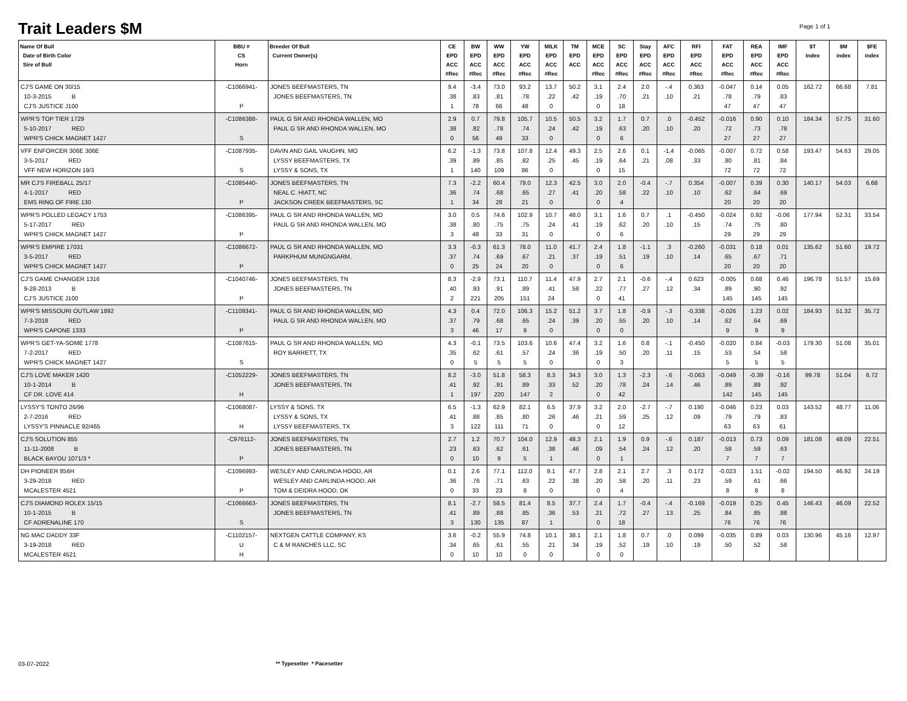Trait Leaders $M Page 1 of 1
| Name Of Bull Date of Birth Color Sire of Bull | BBU # CS Horn | Breeder Of Bull Current Owner(s) | CE EPD ACC #Rec | BW EPD ACC #Rec | WW EPD ACC #Rec | YW EPD ACC #Rec | MILK EPD ACC #Rec | TM EPD ACC | MCE EPD ACC #Rec | SC EPD ACC #Rec | Stay EPD ACC #Rec | AFC EPD ACC #Rec | RFI EPD ACC #Rec | FAT EPD ACC #Rec | REA EPD ACC #Rec | IMF EPD ACC #Rec | $T Index | $M index | $FE index |
| --- | --- | --- | --- | --- | --- | --- | --- | --- | --- | --- | --- | --- | --- | --- | --- | --- | --- | --- | --- |
| CJ'S GAME ON 30/15 10-3-2015 B CJ'S JUSTICE J100 | -C1066941- P | JONES BEEFMASTERS, TN JONES BEEFMASTERS, TN | 9.4 .38 1 | -3.4 .83 78 | 73.0 .81 66 | 93.2 .78 48 | 13.7 .22 0 | 50.2 .42 | 3.1 .19 0 | 2.4 .70 18 | 2.0 .21 | -.4 .10 | 0.363 .21 | -0.047 .78 47 | 0.14 .79 47 | 0.05 .83 47 | 162.72 | 66.68 | 7.81 |
| WPR'S TOP TIER 1729 5-10-2017 RED WPR'S CHICK MAGNET 1427 | -C1086388- S | PAUL G SR AND RHONDA WALLEN, MO PAUL G SR AND RHONDA WALLEN, MO | 2.9 .38 0 | 0.7 .82 56 | 79.8 .78 49 | 105.7 .74 33 | 10.5 .24 0 | 50.5 .42 | 3.2 .19 0 | 1.7 .63 6 | 0.7 .20 | .0 .10 | -0.452 .20 | -0.016 .72 27 | 0.90 .73 27 | 0.10 .78 27 | 184.34 | 57.75 | 31.60 |
| VFF ENFORCER 306E 306E 3-5-2017 RED VFF NEW HORIZON 19/3 | -C1087935- S | DAVIN AND GAIL VAUGHN, MO LYSSY BEEFMASTERS, TX LYSSY & SONS, TX | 6.2 .39 1 | -1.3 .89 140 | 73.8 .85 109 | 107.8 .82 86 | 12.4 .25 0 | 49.3 .45 | 2.5 .19 0 | 2.6 .64 15 | 0.1 .21 | -1.4 .08 | -0.065 .33 | -0.007 .80 72 | 0.72 .81 72 | 0.58 .84 72 | 193.47 | 54.63 | 29.05 |
| MR CJ'S FIREBALL 25/17 4-1-2017 RED EMS RING OF FIRE 130 | -C1085440- P | JONES BEEFMASTERS, TN NEAL C. HIATT, NC JACKSON CREEK BEEFMASTERS, SC | 7.3 .36 1 | -2.2 .74 34 | 60.4 .68 28 | 79.0 .65 21 | 12.3 .27 0 | 42.5 .41 | 3.0 .20 0 | 2.0 .58 4 | -0.4 .22 | -.7 .10 | 0.354 .10 | -0.007 .62 20 | 0.39 .64 20 | 0.30 .69 20 | 140.17 | 54.03 | 6.68 |
| WPR'S POLLED LEGACY 1753 5-17-2017 RED WPR'S CHICK MAGNET 1427 | -C1086395- P | PAUL G SR AND RHONDA WALLEN, MO PAUL G SR AND RHONDA WALLEN, MO | 3.0 .38 3 | 0.5 .80 48 | 74.6 .75 33 | 102.9 .75 31 | 10.7 .24 0 | 48.0 .41 | 3.1 .19 0 | 1.6 .62 6 | 0.7 .20 | .1 .10 | -0.450 .15 | -0.024 .74 29 | 0.92 .75 29 | -0.06 .80 29 | 177.94 | 52.31 | 33.54 |
| WPR'S EMPIRE 17031 3-5-2017 RED WPR'S CHICK MAGNET 1427 | -C1086672- P | PAUL G SR AND RHONDA WALLEN, MO PARKPHUM MUNGNGARM, | 3.3 .37 0 | -0.3 .74 25 | 61.3 .69 24 | 78.0 .67 20 | 11.0 .21 0 | 41.7 .37 | 2.4 .19 0 | 1.8 .51 6 | -1.1 .19 | .3 .10 | -0.260 .14 | -0.031 .65 20 | 0.18 .67 20 | 0.01 .71 20 | 135.62 | 51.60 | 19.72 |
| CJ'S GAME CHANGER 1316 9-28-2013 B CJ'S JUSTICE J100 | -C1040746- P | JONES BEEFMASTERS, TN JONES BEEFMASTERS, TN | 8.3 .40 2 | -2.9 .93 221 | 73.1 .91 205 | 110.7 .89 151 | 11.4 .41 24 | 47.9 .58 | 2.7 .22 0 | 2.1 .77 41 | -0.6 .27 | -.4 .12 | 0.623 .34 | -0.005 .89 145 | 0.68 .90 145 | 0.46 .92 145 | 196.78 | 51.57 | 15.69 |
| WPR'S MISSOURI OUTLAW 1892 7-3-2018 RED WPR'S CAPONE 1333 | -C1109341- P | PAUL G SR AND RHONDA WALLEN, MO PAUL G SR AND RHONDA WALLEN, MO | 4.3 .37 3 | 0.4 .79 46 | 72.0 .68 17 | 106.3 .65 9 | 15.2 .24 0 | 51.2 .39 | 3.7 .20 0 | 1.8 .55 0 | -0.9 .20 | -.3 .10 | -0.338 .14 | -0.026 .62 9 | 1.23 .64 9 | 0.02 .69 9 | 184.93 | 51.32 | 35.72 |
| WPR'S GET-YA-SOME 1778 7-2-2017 RED WPR'S CHICK MAGNET 1427 | -C1087615- S | PAUL G SR AND RHONDA WALLEN, MO ROY BARRETT, TX | 4.3 .35 0 | -0.1 .62 5 | 73.5 .61 5 | 103.6 .57 5 | 10.6 .24 0 | 47.4 .36 | 3.2 .19 0 | 1.6 .50 3 | 0.8 .20 | -.1 .11 | -0.450 .15 | -0.020 .53 5 | 0.84 .54 5 | -0.03 .58 5 | 179.30 | 51.08 | 35.01 |
| CJ'S LOVE MAKER 1420 10-1-2014 B CF DR. LOVE 414 | -C1052229- H | JONES BEEFMASTERS, TN JONES BEEFMASTERS, TN | 8.2 .41 1 | -3.0 .92 197 | 51.8 .91 220 | 58.3 .89 147 | 8.3 .33 2 | 34.3 .52 | 3.0 .20 0 | 1.3 .78 42 | -2.3 .24 | -.6 .14 | -0.063 .46 | -0.049 .89 142 | -0.39 .89 145 | -0.16 .92 145 | 99.78 | 51.04 | 6.72 |
| LYSSY'S TONTO 26/96 2-7-2016 RED LYSSY'S PINNACLE 92/465 | -C1068087- H | LYSSY & SONS, TX LYSSY & SONS, TX LYSSY BEEFMASTERS, TX | 6.5 .41 3 | -1.3 .88 122 | 62.9 .85 111 | 82.1 .80 71 | 6.5 .26 0 | 37.9 .46 | 3.2 .21 0 | 2.0 .59 12 | -2.7 .25 | -.7 .12 | 0.190 .09 | -0.046 .79 63 | 0.23 .79 63 | 0.03 .83 61 | 143.52 | 48.77 | 11.06 |
| CJ'S SOLUTION 855 11-11-2008 B BLACK BAYOU 1071/3 * | -C976112- P | JONES BEEFMASTERS, TN JONES BEEFMASTERS, TN | 2.7 .23 0 | 1.2 .63 10 | 70.7 .62 9 | 104.0 .61 5 | 12.9 .38 1 | 48.3 .46 | 2.1 .09 0 | 1.9 .54 1 | 0.9 .24 | -.6 .12 | 0.187 .20 | -0.013 .58 7 | 0.73 .59 7 | 0.09 .63 7 | 181.08 | 48.09 | 22.51 |
| DH PIONEER 856H 3-29-2018 RED MCALESTER 4521 | -C1096993- P | WESLEY AND CARLINDA HOOD, AR WESLEY AND CARLINDA HOOD, AR TOM & DEIDRA HOOD, OK | 0.1 .36 0 | 2.6 .76 33 | 77.1 .71 23 | 112.0 .63 8 | 9.1 .22 0 | 47.7 .38 | 2.8 .20 0 | 2.1 .58 4 | 2.7 .20 | .3 .11 | 0.172 .23 | -0.023 .59 8 | 1.51 .61 8 | -0.02 .66 8 | 194.50 | 46.92 | 24.19 |
| CJ'S DIAMOND ROLEX 15/15 10-1-2015 B CF ADRENALINE 170 | -C1066663- S | JONES BEEFMASTERS, TN JONES BEEFMASTERS, TN | 8.1 .41 3 | -2.7 .89 130 | 58.5 .88 135 | 81.4 .85 87 | 8.5 .36 1 | 37.7 .53 | 2.4 .21 0 | 1.7 .72 18 | -0.4 .27 | -.4 .13 | -0.169 .25 | -0.019 .84 76 | 0.25 .85 76 | 0.45 .88 76 | 146.43 | 46.09 | 22.52 |
| NG MAC DADDY 33F 3-19-2018 RED MCALESTER 4521 | -C1102157- U H | NEXTGEN CATTLE COMPANY, KS C & M RANCHES LLC, SC | 3.6 .34 0 | -0.2 .65 10 | 55.9 .61 10 | 74.8 .55 0 | 10.1 .21 0 | 38.1 .34 | 2.1 .19 0 | 1.8 .52 0 | 0.7 .19 | .0 .10 | 0.099 .19 | -0.035 .50 | 0.89 .52 | 0.03 .58 | 130.96 | 45.16 | 12.97 |
03-07-2022 ** Typesetter * Pacesetter